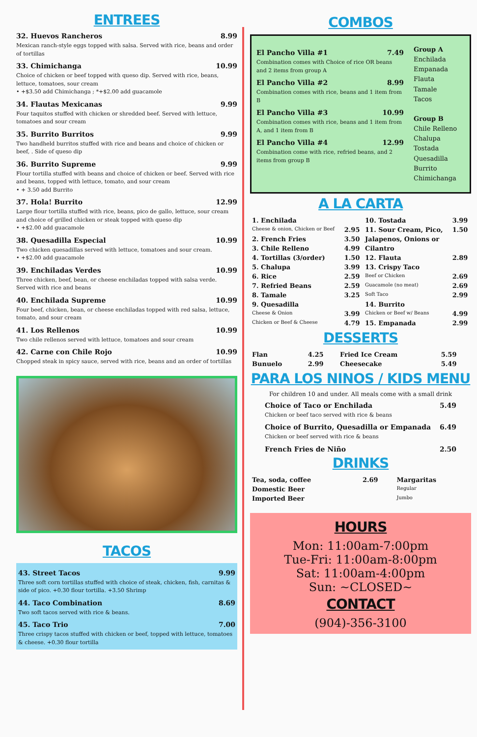ENTREES
32. Huevos Rancheros 8.99
Mexican ranch-style eggs topped with salsa. Served with rice, beans and order of tortillas
33. Chimichanga 10.99
Choice of chicken or beef topped with queso dip. Served with rice, beans, lettuce, tomatoes, sour cream
• +$3.50 add Chimichanga ; *+$2.00 add guacamole
34. Flautas Mexicanas 9.99
Four taquitos stuffed with chicken or shredded beef. Served with lettuce, tomatoes and sour cream
35. Burrito Burritos 9.99
Two handheld burritos stuffed with rice and beans and choice of chicken or beef, . Side of queso dip
36. Burrito Supreme 9.99
Flour tortilla stuffed with beans and choice of chicken or beef. Served with rice and beans, topped with lettuce, tomato, and sour cream
• + 3.50 add Burrito
37. Hola! Burrito 12.99
Large flour tortilla stuffed with rice, beans, pico de gallo, lettuce, sour cream and choice of grilled chicken or steak topped with queso dip
• +$2.00 add guacamole
38. Quesadilla Especial 10.99
Two chicken quesadillas served with lettuce, tomatoes and sour cream.
• +$2.00 add guacamole
39. Enchiladas Verdes 10.99
Three chicken, beef, bean, or cheese enchiladas topped with salsa verde. Served with rice and beans
40. Enchilada Supreme 10.99
Four beef, chicken, bean, or cheese enchiladas topped with red salsa, lettuce, tomato, and sour cream
41. Los Rellenos 10.99
Two chile rellenos served with lettuce, tomatoes and sour cream
42. Carne con Chile Rojo 10.99
Chopped steak in spicy sauce, served with rice, beans and an order of tortillas
TACOS
43. Street Tacos 9.99
Three soft corn tortillas stuffed with choice of steak, chicken, fish, carnitas & side of pico. +0.30 flour tortilla. +3.50 Shrimp
44. Taco Combination 8.69
Two soft tacos served with rice & beans.
45. Taco Trio 7.00
Three crispy tacos stuffed with chicken or beef, topped with lettuce, tomatoes & cheese. +0.30 flour tortilla
COMBOS
El Pancho Villa #1 7.49
Combination comes with Choice of rice OR beans and 2 items from group A
El Pancho Villa #2 8.99
Combination comes with rice, beans and 1 item from B
El Pancho Villa #3 10.99
Combination comes with rice, beans and 1 item from A, and 1 item from B
El Pancho Villa #4 12.99
Combination come with rice, refried beans, and 2 items from group B
Group A
Enchilada
Empanada
Flauta
Tamale
Tacos
Group B
Chile Relleno
Chalupa
Tostada
Quesadilla
Burrito
Chimichanga
A LA CARTA
| 1. Enchilada | | 10. Tostada | 3.99 |
| Cheese & onion, Chicken or Beef | 2.95 | 11. Sour Cream, Pico, | 1.50 |
| 2. French Fries | 3.50 | Jalapenos, Onions or | |
| 3. Chile Relleno | 4.99 | Cilantro | |
| 4. Tortillas (3/order) | 1.50 | 12. Flauta | 2.89 |
| 5. Chalupa | 3.99 | 13. Crispy Taco | |
| 6. Rice | 2.59 | Beef or Chicken | 2.69 |
| 7. Refried Beans | 2.59 | Guacamole (no meat) | 2.69 |
| 8. Tamale | 3.25 | Soft Taco | 2.99 |
| 9. Quesadilla | | 14. Burrito | |
| Cheese & Onion | 3.99 | Chicken or Beef w/ Beans | 4.99 |
| Chicken or Beef & Cheese | 4.79 | 15. Empanada | 2.99 |
DESSERTS
| Flan | 4.25 | Fried Ice Cream | 5.59 |
| Bunuelo | 2.99 | Cheesecake | 5.49 |
PARA LOS NINOS / KIDS MENU
For children 10 and under. All meals come with a small drink
Choice of Taco or Enchilada 5.49
Chicken or beef taco served with rice & beans
Choice of Burrito, Quesadilla or Empanada 6.49
Chicken or beef served with rice & beans
French Fries de Niño 2.50
DRINKS
| Tea, soda, coffee | 2.69 | Margaritas |
| Domestic Beer | | Regular |
| Imported Beer | | Jumbo |
HOURS
Mon: 11:00am-7:00pm
Tue-Fri: 11:00am-8:00pm
Sat: 11:00am-4:00pm
Sun: ~CLOSED~
CONTACT
(904)-356-3100